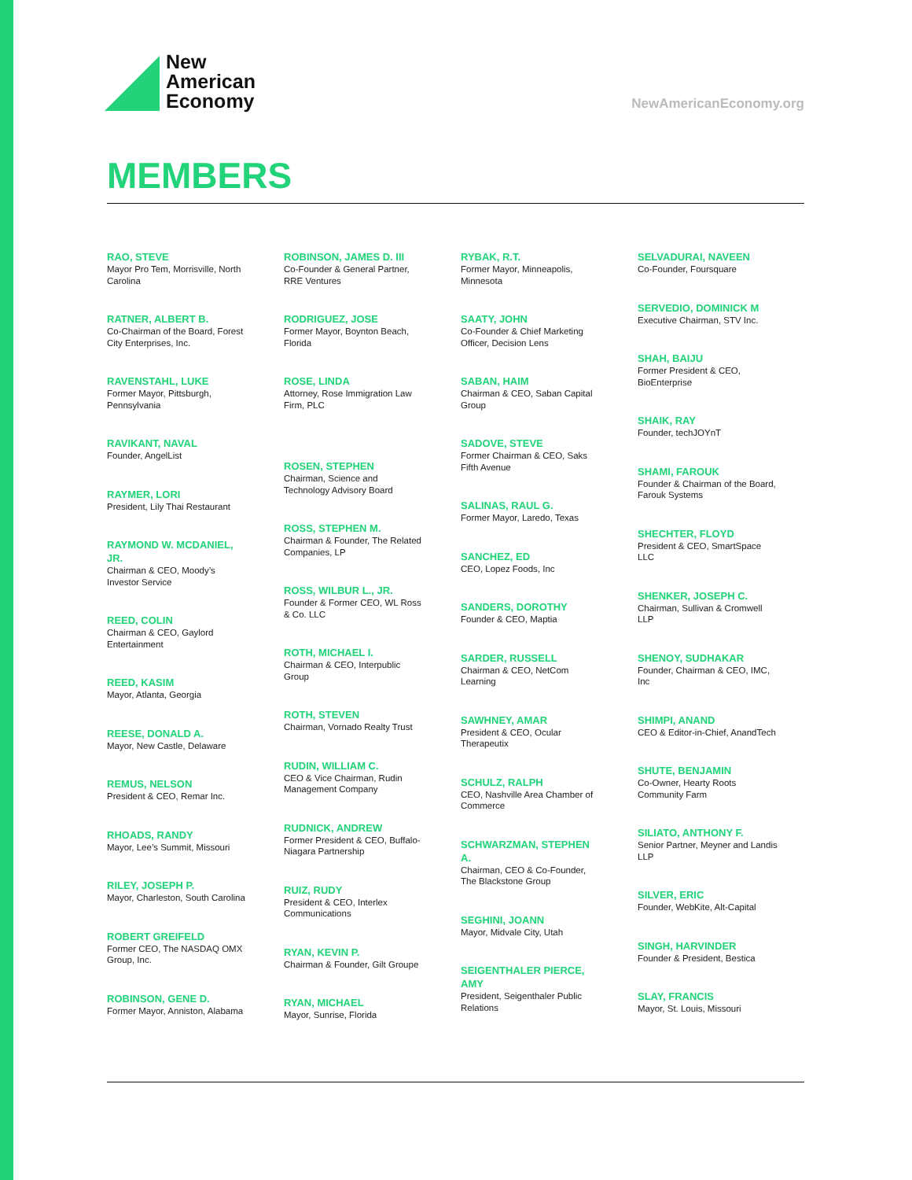New
American
Economy
NewAmericanEconomy.org
MEMBERS
RAO, STEVE
Mayor Pro Tem, Morrisville, North Carolina
RATNER, ALBERT B.
Co-Chairman of the Board, Forest City Enterprises, Inc.
RAVENSTAHL, LUKE
Former Mayor, Pittsburgh, Pennsylvania
RAVIKANT, NAVAL
Founder, AngelList
RAYMER, LORI
President, Lily Thai Restaurant
RAYMOND W. MCDANIEL, JR.
Chairman & CEO, Moody’s Investor Service
REED, COLIN
Chairman & CEO, Gaylord Entertainment
REED, KASIM
Mayor, Atlanta, Georgia
REESE, DONALD A.
Mayor, New Castle, Delaware
REMUS, NELSON
President & CEO, Remar Inc.
RHOADS, RANDY
Mayor, Lee’s Summit, Missouri
RILEY, JOSEPH P.
Mayor, Charleston, South Carolina
ROBERT GREIFELD
Former CEO, The NASDAQ OMX Group, Inc.
ROBINSON, GENE D.
Former Mayor, Anniston, Alabama
ROBINSON, JAMES D. III
Co-Founder & General Partner, RRE Ventures
RODRIGUEZ, JOSE
Former Mayor, Boynton Beach, Florida
ROSE, LINDA
Attorney, Rose Immigration Law Firm, PLC
ROSEN, STEPHEN
Chairman, Science and Technology Advisory Board
ROSS, STEPHEN M.
Chairman & Founder, The Related Companies, LP
ROSS, WILBUR L., JR.
Founder & Former CEO, WL Ross & Co. LLC
ROTH, MICHAEL I.
Chairman & CEO, Interpublic Group
ROTH, STEVEN
Chairman, Vornado Realty Trust
RUDIN, WILLIAM C.
CEO & Vice Chairman, Rudin Management Company
RUDNICK, ANDREW
Former President & CEO, Buffalo- Niagara Partnership
RUIZ, RUDY
President & CEO, Interlex Communications
RYAN, KEVIN P.
Chairman & Founder, Gilt Groupe
RYAN, MICHAEL
Mayor, Sunrise, Florida
RYBAK, R.T.
Former Mayor, Minneapolis, Minnesota
SAATY, JOHN
Co-Founder & Chief Marketing Officer, Decision Lens
SABAN, HAIM
Chairman & CEO, Saban Capital Group
SADOVE, STEVE
Former Chairman & CEO, Saks Fifth Avenue
SALINAS, RAUL G.
Former Mayor, Laredo, Texas
SANCHEZ, ED
CEO, Lopez Foods, Inc
SANDERS, DOROTHY
Founder & CEO, Maptia
SARDER, RUSSELL
Chairman & CEO, NetCom Learning
SAWHNEY, AMAR
President & CEO, Ocular Therapeutix
SCHULZ, RALPH
CEO, Nashville Area Chamber of Commerce
SCHWARZMAN, STEPHEN A.
Chairman, CEO & Co-Founder, The Blackstone Group
SEGHINI, JOANN
Mayor, Midvale City, Utah
SEIGENTHALER PIERCE, AMY
President, Seigenthaler Public Relations
SELVADURAI, NAVEEN
Co-Founder, Foursquare
SERVEDIO, DOMINICK M
Executive Chairman, STV Inc.
SHAH, BAIJU
Former President & CEO, BioEnterprise
SHAIK, RAY
Founder, techJOYnT
SHAMI, FAROUK
Founder & Chairman of the Board, Farouk Systems
SHECHTER, FLOYD
President & CEO, SmartSpace LLC
SHENKER, JOSEPH C.
Chairman, Sullivan & Cromwell LLP
SHENOY, SUDHAKAR
Founder, Chairman & CEO, IMC, Inc
SHIMPI, ANAND
CEO & Editor-in-Chief, AnandTech
SHUTE, BENJAMIN
Co-Owner, Hearty Roots Community Farm
SILIATO, ANTHONY F.
Senior Partner, Meyner and Landis LLP
SILVER, ERIC
Founder, WebKite, Alt-Capital
SINGH, HARVINDER
Founder & President, Bestica
SLAY, FRANCIS
Mayor, St. Louis, Missouri